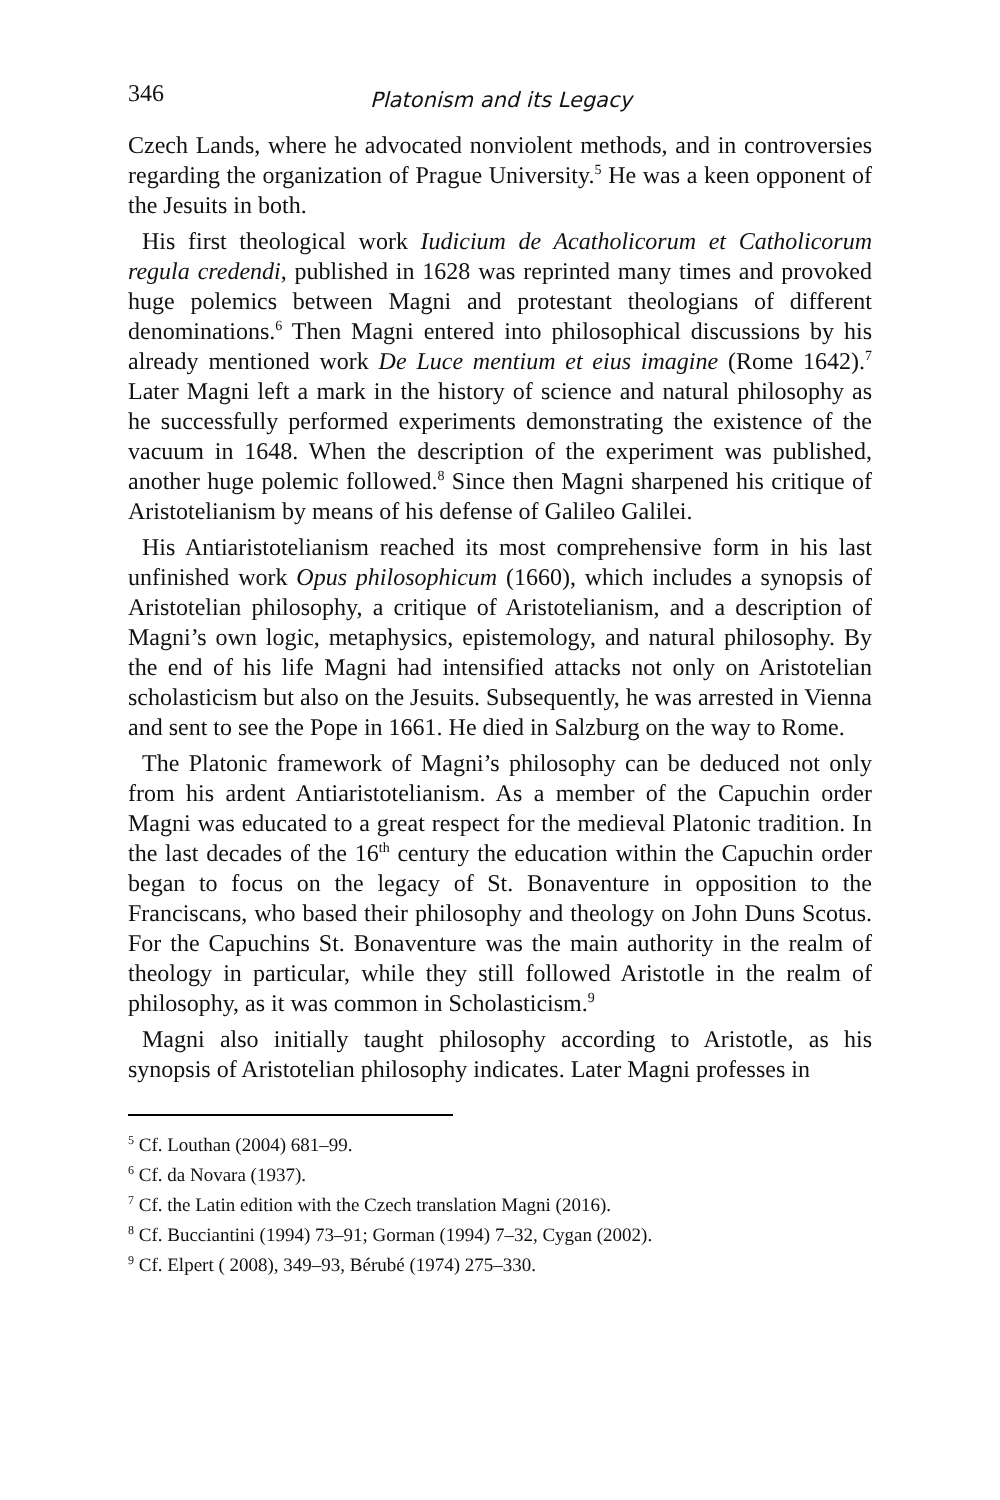346 Platonism and its Legacy
Czech Lands, where he advocated nonviolent methods, and in controversies regarding the organization of Prague University.<sup>5</sup> He was a keen opponent of the Jesuits in both.
His first theological work Iudicium de Acatholicorum et Catholicorum regula credendi, published in 1628 was reprinted many times and provoked huge polemics between Magni and protestant theologians of different denominations.<sup>6</sup> Then Magni entered into philosophical discussions by his already mentioned work De Luce mentium et eius imagine (Rome 1642).<sup>7</sup> Later Magni left a mark in the history of science and natural philosophy as he successfully performed experiments demonstrating the existence of the vacuum in 1648. When the description of the experiment was published, another huge polemic followed.<sup>8</sup> Since then Magni sharpened his critique of Aristotelianism by means of his defense of Galileo Galilei.
His Antiaristotelianism reached its most comprehensive form in his last unfinished work Opus philosophicum (1660), which includes a synopsis of Aristotelian philosophy, a critique of Aristotelianism, and a description of Magni’s own logic, metaphysics, epistemology, and natural philosophy. By the end of his life Magni had intensified attacks not only on Aristotelian scholasticism but also on the Jesuits. Subsequently, he was arrested in Vienna and sent to see the Pope in 1661. He died in Salzburg on the way to Rome.
The Platonic framework of Magni’s philosophy can be deduced not only from his ardent Antiaristotelianism. As a member of the Capuchin order Magni was educated to a great respect for the medieval Platonic tradition. In the last decades of the 16<sup>th</sup> century the education within the Capuchin order began to focus on the legacy of St. Bonaventure in opposition to the Franciscans, who based their philosophy and theology on John Duns Scotus. For the Capuchins St. Bonaventure was the main authority in the realm of theology in particular, while they still followed Aristotle in the realm of philosophy, as it was common in Scholasticism.<sup>9</sup>
Magni also initially taught philosophy according to Aristotle, as his synopsis of Aristotelian philosophy indicates. Later Magni professes in
<sup>5</sup> Cf. Louthan (2004) 681–99.
<sup>6</sup> Cf. da Novara (1937).
<sup>7</sup> Cf. the Latin edition with the Czech translation Magni (2016).
<sup>8</sup> Cf. Bucciantini (1994) 73–91; Gorman (1994) 7–32, Cygan (2002).
<sup>9</sup> Cf. Elpert ( 2008), 349–93, Bérubé (1974) 275–330.